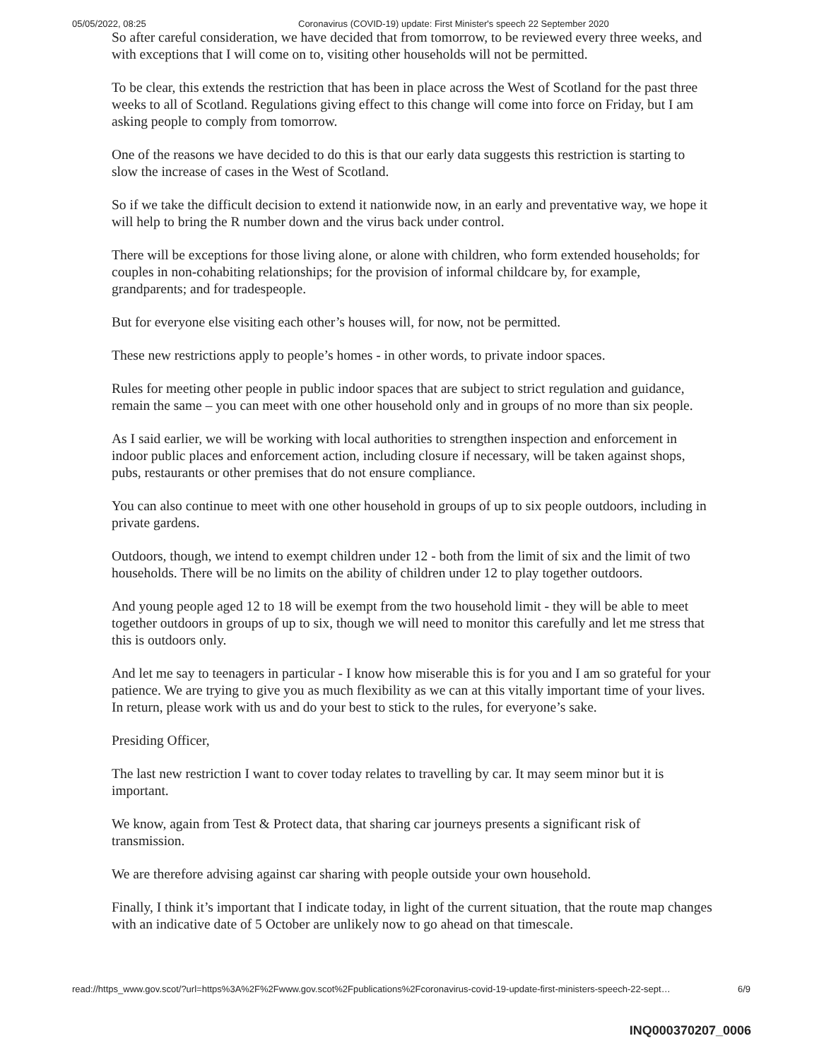05/05/2022, 08:25 Coronavirus (COVID-19) update: First Minister's speech 22 September 2020
So after careful consideration, we have decided that from tomorrow, to be reviewed every three weeks, and with exceptions that I will come on to, visiting other households will not be permitted.
To be clear, this extends the restriction that has been in place across the West of Scotland for the past three weeks to all of Scotland. Regulations giving effect to this change will come into force on Friday, but I am asking people to comply from tomorrow.
One of the reasons we have decided to do this is that our early data suggests this restriction is starting to slow the increase of cases in the West of Scotland.
So if we take the difficult decision to extend it nationwide now, in an early and preventative way, we hope it will help to bring the R number down and the virus back under control.
There will be exceptions for those living alone, or alone with children, who form extended households; for couples in non-cohabiting relationships; for the provision of informal childcare by, for example, grandparents; and for tradespeople.
But for everyone else visiting each other’s houses will, for now, not be permitted.
These new restrictions apply to people’s homes - in other words, to private indoor spaces.
Rules for meeting other people in public indoor spaces that are subject to strict regulation and guidance, remain the same – you can meet with one other household only and in groups of no more than six people.
As I said earlier, we will be working with local authorities to strengthen inspection and enforcement in indoor public places and enforcement action, including closure if necessary, will be taken against shops, pubs, restaurants or other premises that do not ensure compliance.
You can also continue to meet with one other household in groups of up to six people outdoors, including in private gardens.
Outdoors, though, we intend to exempt children under 12 - both from the limit of six and the limit of two households. There will be no limits on the ability of children under 12 to play together outdoors.
And young people aged 12 to 18 will be exempt from the two household limit - they will be able to meet together outdoors in groups of up to six, though we will need to monitor this carefully and let me stress that this is outdoors only.
And let me say to teenagers in particular - I know how miserable this is for you and I am so grateful for your patience. We are trying to give you as much flexibility as we can at this vitally important time of your lives. In return, please work with us and do your best to stick to the rules, for everyone’s sake.
Presiding Officer,
The last new restriction I want to cover today relates to travelling by car. It may seem minor but it is important.
We know, again from Test & Protect data, that sharing car journeys presents a significant risk of transmission.
We are therefore advising against car sharing with people outside your own household.
Finally, I think it’s important that I indicate today, in light of the current situation, that the route map changes with an indicative date of 5 October are unlikely now to go ahead on that timescale.
read://https_www.gov.scot/?url=https%3A%2F%2Fwww.gov.scot%2Fpublications%2Fcoronavirus-covid-19-update-first-ministers-speech-22-sept… 6/9
INQ000370207_0006